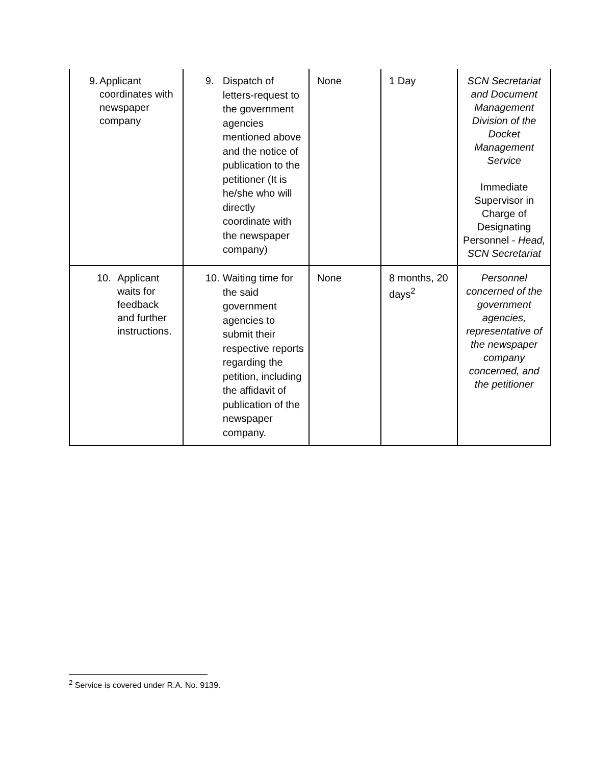| 9. Applicant coordinates with newspaper company | 9. Dispatch of letters-request to the government agencies mentioned above and the notice of publication to the petitioner (It is he/she who will directly coordinate with the newspaper company) | None | 1 Day | SCN Secretariat and Document Management Division of the Docket Management Service Immediate Supervisor in Charge of Designating Personnel - Head, SCN Secretariat |
| 10. Applicant waits for feedback and further instructions. | 10. Waiting time for the said government agencies to submit their respective reports regarding the petition, including the affidavit of publication of the newspaper company. | None | 8 months, 20 days<sup>2</sup> | Personnel concerned of the government agencies, representative of the newspaper company concerned, and the petitioner |
<sup>2</sup> Service is covered under R.A. No. 9139.